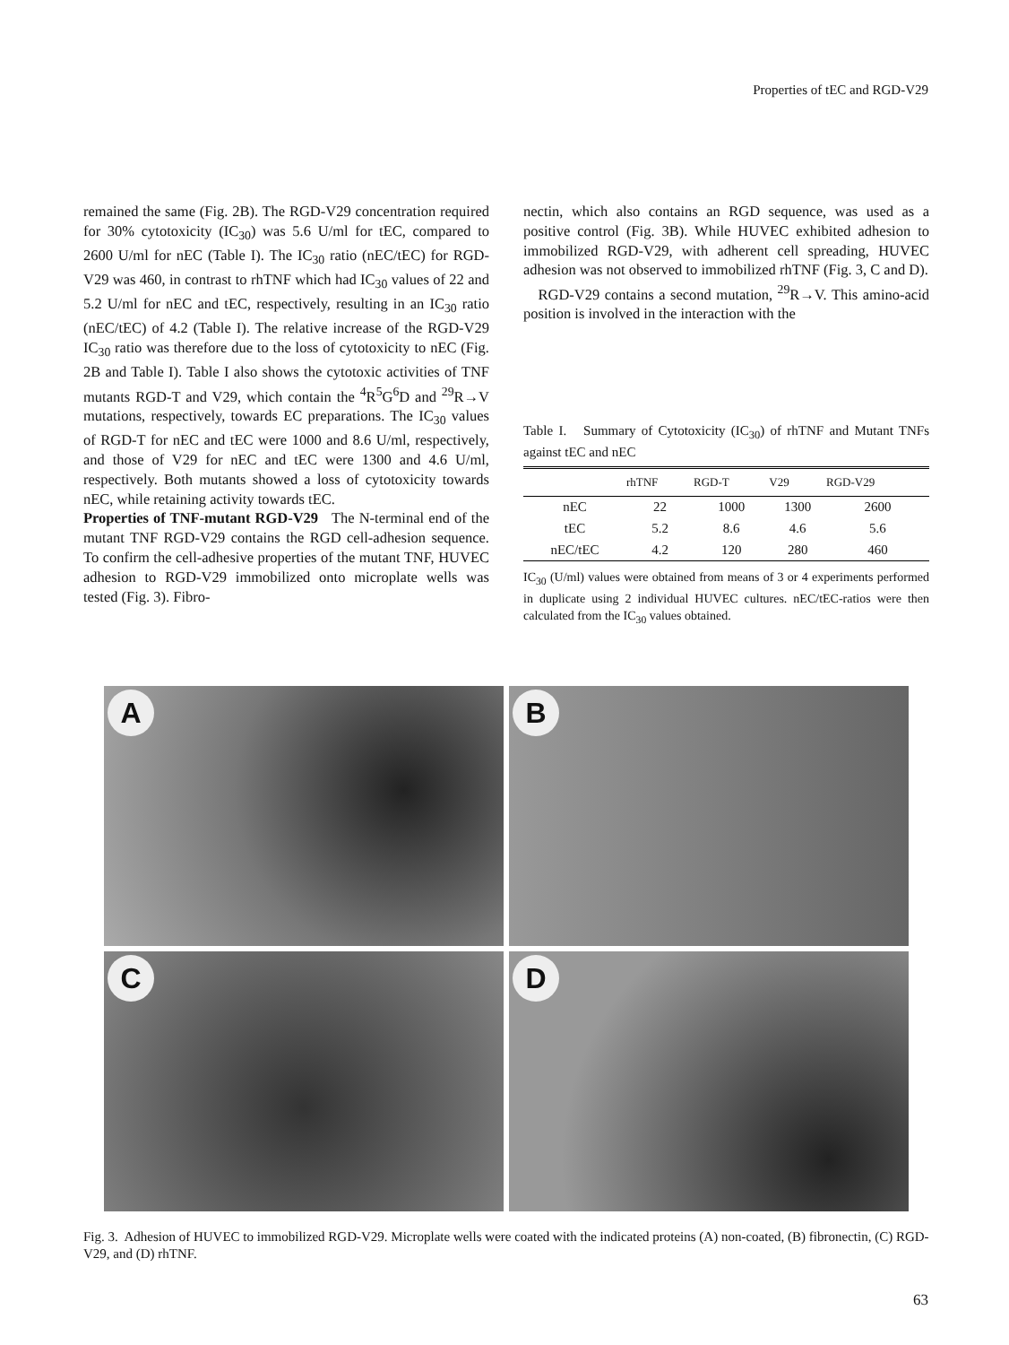Properties of tEC and RGD-V29
remained the same (Fig. 2B). The RGD-V29 concentration required for 30% cytotoxicity (IC<sub>30</sub>) was 5.6 U/ml for tEC, compared to 2600 U/ml for nEC (Table I). The IC<sub>30</sub> ratio (nEC/tEC) for RGD-V29 was 460, in contrast to rhTNF which had IC<sub>30</sub> values of 22 and 5.2 U/ml for nEC and tEC, respectively, resulting in an IC<sub>30</sub> ratio (nEC/tEC) of 4.2 (Table I). The relative increase of the RGD-V29 IC<sub>30</sub> ratio was therefore due to the loss of cytotoxicity to nEC (Fig. 2B and Table I). Table I also shows the cytotoxic activities of TNF mutants RGD-T and V29, which contain the <sup>4</sup>R<sup>5</sup>G<sup>6</sup>D and <sup>29</sup>R→V mutations, respectively, towards EC preparations. The IC<sub>30</sub> values of RGD-T for nEC and tEC were 1000 and 8.6 U/ml, respectively, and those of V29 for nEC and tEC were 1300 and 4.6 U/ml, respectively. Both mutants showed a loss of cytotoxicity towards nEC, while retaining activity towards tEC.
Properties of TNF-mutant RGD-V29 The N-terminal end of the mutant TNF RGD-V29 contains the RGD cell-adhesion sequence. To confirm the cell-adhesive properties of the mutant TNF, HUVEC adhesion to RGD-V29 immobilized onto microplate wells was tested (Fig. 3). Fibro-
nectin, which also contains an RGD sequence, was used as a positive control (Fig. 3B). While HUVEC exhibited adhesion to immobilized RGD-V29, with adherent cell spreading, HUVEC adhesion was not observed to immobilized rhTNF (Fig. 3, C and D).
RGD-V29 contains a second mutation, <sup>29</sup>R→V. This amino-acid position is involved in the interaction with the
Table I. Summary of Cytotoxicity (IC<sub>30</sub>) of rhTNF and Mutant TNFs against tEC and nEC
| | rhTNF | RGD-T | V29 | RGD-V29 |
| --- | --- | --- | --- | --- |
| nEC | 22 | 1000 | 1300 | 2600 |
| tEC | 5.2 | 8.6 | 4.6 | 5.6 |
| nEC/tEC | 4.2 | 120 | 280 | 460 |
IC<sub>30</sub> (U/ml) values were obtained from means of 3 or 4 experiments performed in duplicate using 2 individual HUVEC cultures. nEC/tEC-ratios were then calculated from the IC<sub>30</sub> values obtained.
A
B
C
D
Fig. 3. Adhesion of HUVEC to immobilized RGD-V29. Microplate wells were coated with the indicated proteins (A) non-coated, (B) fibronectin, (C) RGD-V29, and (D) rhTNF.
63